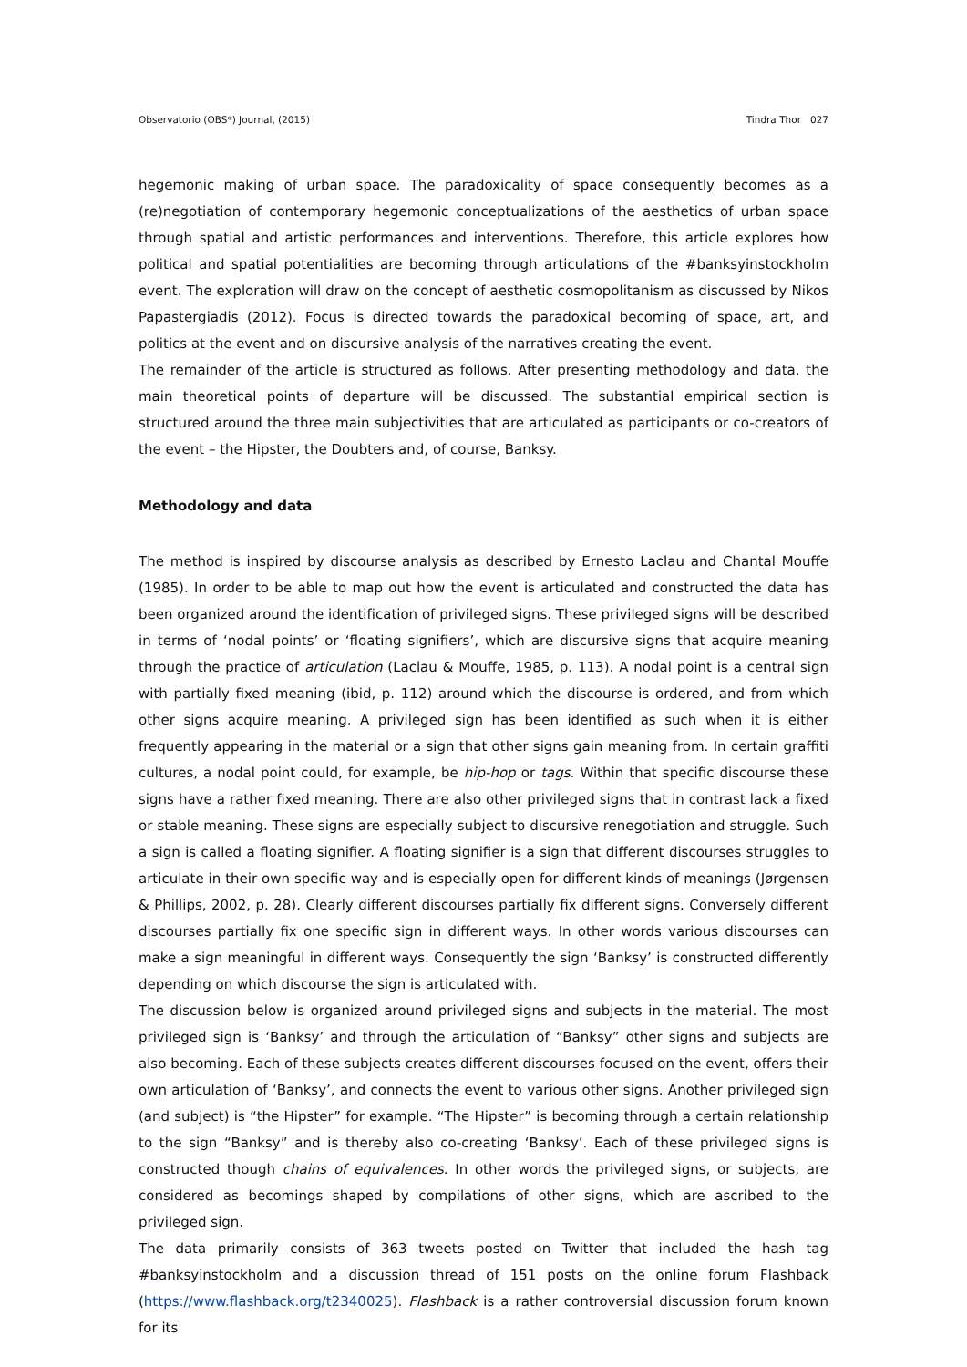Observatorio (OBS*) Journal, (2015) Tindra Thor 027
hegemonic making of urban space. The paradoxicality of space consequently becomes as a (re)negotiation of contemporary hegemonic conceptualizations of the aesthetics of urban space through spatial and artistic performances and interventions. Therefore, this article explores how political and spatial potentialities are becoming through articulations of the #banksyinstockholm event. The exploration will draw on the concept of aesthetic cosmopolitanism as discussed by Nikos Papastergiadis (2012). Focus is directed towards the paradoxical becoming of space, art, and politics at the event and on discursive analysis of the narratives creating the event.
The remainder of the article is structured as follows. After presenting methodology and data, the main theoretical points of departure will be discussed. The substantial empirical section is structured around the three main subjectivities that are articulated as participants or co-creators of the event – the Hipster, the Doubters and, of course, Banksy.
Methodology and data
The method is inspired by discourse analysis as described by Ernesto Laclau and Chantal Mouffe (1985). In order to be able to map out how the event is articulated and constructed the data has been organized around the identification of privileged signs. These privileged signs will be described in terms of ‘nodal points’ or ‘floating signifiers’, which are discursive signs that acquire meaning through the practice of articulation (Laclau & Mouffe, 1985, p. 113). A nodal point is a central sign with partially fixed meaning (ibid, p. 112) around which the discourse is ordered, and from which other signs acquire meaning. A privileged sign has been identified as such when it is either frequently appearing in the material or a sign that other signs gain meaning from. In certain graffiti cultures, a nodal point could, for example, be hip-hop or tags. Within that specific discourse these signs have a rather fixed meaning. There are also other privileged signs that in contrast lack a fixed or stable meaning. These signs are especially subject to discursive renegotiation and struggle. Such a sign is called a floating signifier. A floating signifier is a sign that different discourses struggles to articulate in their own specific way and is especially open for different kinds of meanings (Jørgensen & Phillips, 2002, p. 28). Clearly different discourses partially fix different signs. Conversely different discourses partially fix one specific sign in different ways. In other words various discourses can make a sign meaningful in different ways. Consequently the sign ‘Banksy’ is constructed differently depending on which discourse the sign is articulated with.
The discussion below is organized around privileged signs and subjects in the material. The most privileged sign is ‘Banksy’ and through the articulation of “Banksy” other signs and subjects are also becoming. Each of these subjects creates different discourses focused on the event, offers their own articulation of ‘Banksy’, and connects the event to various other signs. Another privileged sign (and subject) is “the Hipster” for example. “The Hipster” is becoming through a certain relationship to the sign “Banksy” and is thereby also co-creating ‘Banksy’. Each of these privileged signs is constructed though chains of equivalences. In other words the privileged signs, or subjects, are considered as becomings shaped by compilations of other signs, which are ascribed to the privileged sign.
The data primarily consists of 363 tweets posted on Twitter that included the hash tag #banksyinstockholm and a discussion thread of 151 posts on the online forum Flashback (https://www.flashback.org/t2340025). Flashback is a rather controversial discussion forum known for its